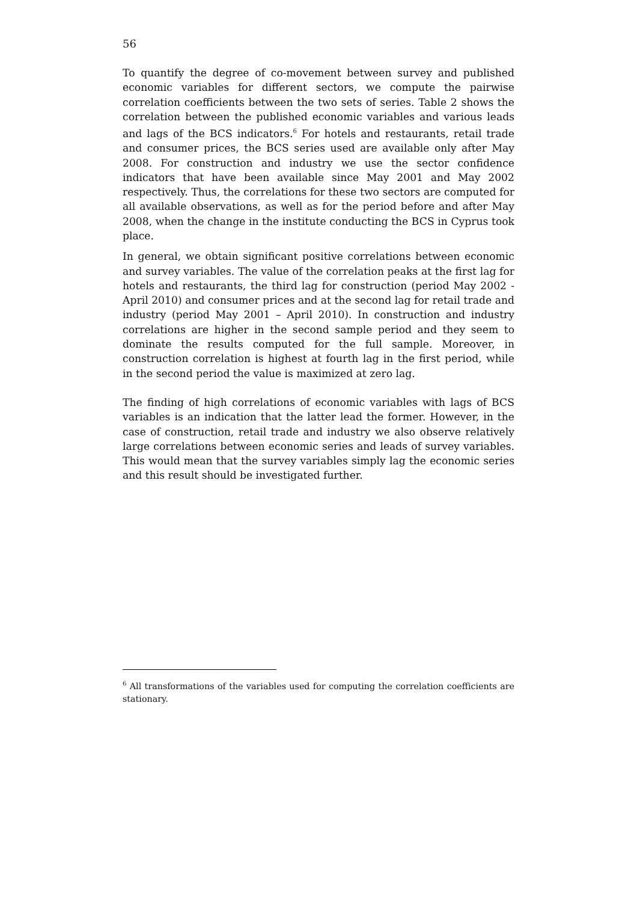56
To quantify the degree of co-movement between survey and published economic variables for different sectors, we compute the pairwise correlation coefficients between the two sets of series. Table 2 shows the correlation between the published economic variables and various leads and lags of the BCS indicators.<sup>6</sup> For hotels and restaurants, retail trade and consumer prices, the BCS series used are available only after May 2008. For construction and industry we use the sector confidence indicators that have been available since May 2001 and May 2002 respectively. Thus, the correlations for these two sectors are computed for all available observations, as well as for the period before and after May 2008, when the change in the institute conducting the BCS in Cyprus took place.
In general, we obtain significant positive correlations between economic and survey variables. The value of the correlation peaks at the first lag for hotels and restaurants, the third lag for construction (period May 2002 - April 2010) and consumer prices and at the second lag for retail trade and industry (period May 2001 – April 2010). In construction and industry correlations are higher in the second sample period and they seem to dominate the results computed for the full sample. Moreover, in construction correlation is highest at fourth lag in the first period, while in the second period the value is maximized at zero lag.
The finding of high correlations of economic variables with lags of BCS variables is an indication that the latter lead the former. However, in the case of construction, retail trade and industry we also observe relatively large correlations between economic series and leads of survey variables. This would mean that the survey variables simply lag the economic series and this result should be investigated further.
<sup>6</sup> All transformations of the variables used for computing the correlation coefficients are stationary.